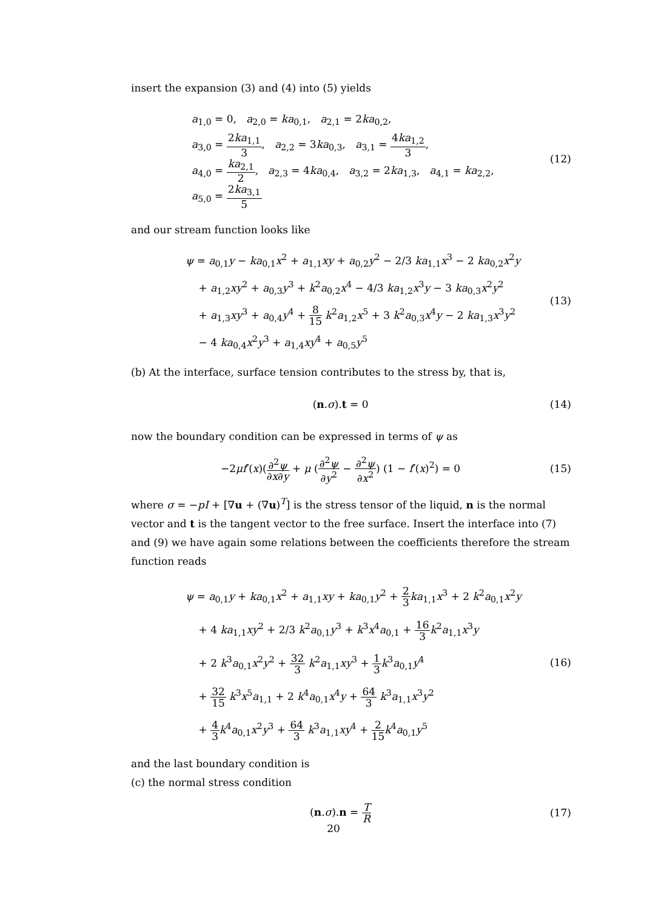insert the expansion (3) and (4) into (5) yields
a<sub>1,0</sub> = 0, a<sub>2,0</sub> = ka<sub>0,1</sub>, a<sub>2,1</sub> = 2ka<sub>0,2</sub>,
a<sub>3,0</sub> = 2ka<sub>1,1</sub> 3, a<sub>2,2</sub> = 3ka<sub>0,3</sub>, a<sub>3,1</sub> = 4ka<sub>1,2</sub> 3,
a<sub>4,0</sub> = ka<sub>2,1</sub> 2, a<sub>2,3</sub> = 4ka<sub>0,4</sub>, a<sub>3,2</sub> = 2ka<sub>1,3</sub>, a<sub>4,1</sub> = ka<sub>2,2</sub>,
a<sub>5,0</sub> = 2ka<sub>3,1</sub> 5
(12)
and our stream function looks like
ψ = a<sub>0,1</sub>y − ka<sub>0,1</sub>x<sup>2</sup> + a<sub>1,1</sub>xy + a<sub>0,2</sub>y<sup>2</sup> − 2/3 ka<sub>1,1</sub>x<sup>3</sup> − 2 ka<sub>0,2</sub>x<sup>2</sup>y
+ a<sub>1,2</sub>xy<sup>2</sup> + a<sub>0,3</sub>y<sup>3</sup> + k<sup>2</sup>a<sub>0,2</sub>x<sup>4</sup> − 4/3 ka<sub>1,2</sub>x<sup>3</sup>y − 3 ka<sub>0,3</sub>x<sup>2</sup>y<sup>2</sup>
+ a<sub>1,3</sub>xy<sup>3</sup> + a<sub>0,4</sub>y<sup>4</sup> + 8 15 k<sup>2</sup>a<sub>1,2</sub>x<sup>5</sup> + 3 k<sup>2</sup>a<sub>0,3</sub>x<sup>4</sup>y − 2 ka<sub>1,3</sub>x<sup>3</sup>y<sup>2</sup>
− 4 ka<sub>0,4</sub>x<sup>2</sup>y<sup>3</sup> + a<sub>1,4</sub>xy<sup>4</sup> + a<sub>0,5</sub>y<sup>5</sup>
(13)
(b) At the interface, surface tension contributes to the stress by, that is,
(n.σ).t = 0 (14)
now the boundary condition can be expressed in terms of ψ as
−2μf′(x)(∂<sup>2</sup>ψ ∂x∂y + μ (∂<sup>2</sup>ψ ∂y<sup>2</sup> − ∂<sup>2</sup>ψ ∂x<sup>2</sup>) (1 − f′(x)<sup>2</sup>) = 0
(15)
where σ = −pI + [∇u + (∇u)<sup>T</sup>] is the stress tensor of the liquid, n is the normal vector and t is the tangent vector to the free surface. Insert the interface into (7) and (9) we have again some relations between the coefficients therefore the stream function reads
ψ = a<sub>0,1</sub>y + ka<sub>0,1</sub>x<sup>2</sup> + a<sub>1,1</sub>xy + ka<sub>0,1</sub>y<sup>2</sup> + 2 3 ka<sub>1,1</sub>x<sup>3</sup> + 2 k<sup>2</sup>a<sub>0,1</sub>x<sup>2</sup>y
+ 4 ka<sub>1,1</sub>xy<sup>2</sup> + 2/3 k<sup>2</sup>a<sub>0,1</sub>y<sup>3</sup> + k<sup>3</sup>x<sup>4</sup>a<sub>0,1</sub> + 16 3 k<sup>2</sup>a<sub>1,1</sub>x<sup>3</sup>y
+ 2 k<sup>3</sup>a<sub>0,1</sub>x<sup>2</sup>y<sup>2</sup> + 32 3 k<sup>2</sup>a<sub>1,1</sub>xy<sup>3</sup> + 1 3 k<sup>3</sup>a<sub>0,1</sub>y<sup>4</sup>
+ 32 15 k<sup>3</sup>x<sup>5</sup>a<sub>1,1</sub> + 2 k<sup>4</sup>a<sub>0,1</sub>x<sup>4</sup>y + 64 3 k<sup>3</sup>a<sub>1,1</sub>x<sup>3</sup>y<sup>2</sup>
+ 4 3 k<sup>4</sup>a<sub>0,1</sub>x<sup>2</sup>y<sup>3</sup> + 64 3 k<sup>3</sup>a<sub>1,1</sub>xy<sup>4</sup> + 2 15 k<sup>4</sup>a<sub>0,1</sub>y<sup>5</sup>
(16)
and the last boundary condition is
(c) the normal stress condition
(n.σ).n = T R
(17)
20